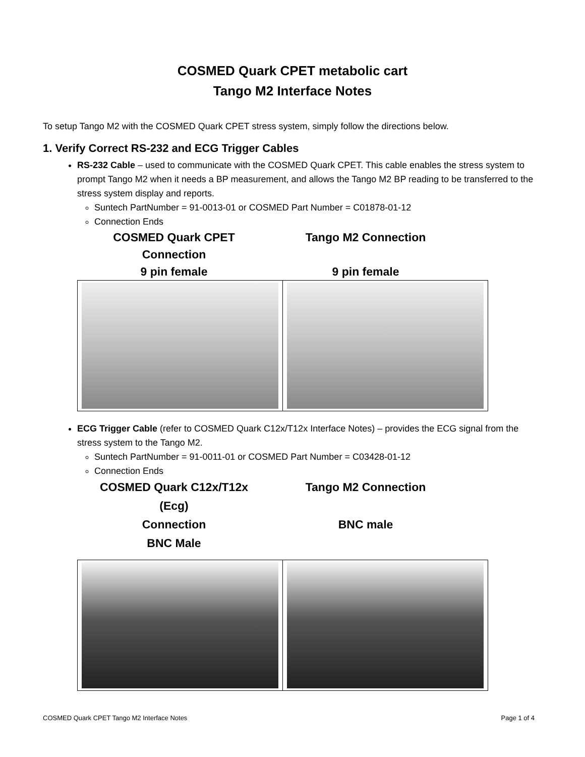COSMED Quark CPET metabolic cart
Tango M2 Interface Notes
To setup Tango M2 with the COSMED Quark CPET stress system, simply follow the directions below.
1. Verify Correct RS-232 and ECG Trigger Cables
RS-232 Cable – used to communicate with the COSMED Quark CPET. This cable enables the stress system to prompt Tango M2 when it needs a BP measurement, and allows the Tango M2 BP reading to be transferred to the stress system display and reports.
Suntech PartNumber = 91-0013-01 or COSMED Part Number = C01878-01-12
Connection Ends
COSMED Quark CPET
Connection
9 pin female
Tango M2 Connection
9 pin female
ECG Trigger Cable (refer to COSMED Quark C12x/T12x Interface Notes) – provides the ECG signal from the stress system to the Tango M2.
Suntech PartNumber = 91-0011-01 or COSMED Part Number = C03428-01-12
Connection Ends
COSMED Quark C12x/T12x
(Ecg)
Connection
BNC Male
Tango M2 Connection
BNC male
COSMED Quark CPET Tango M2 Interface Notes Page 1 of 4